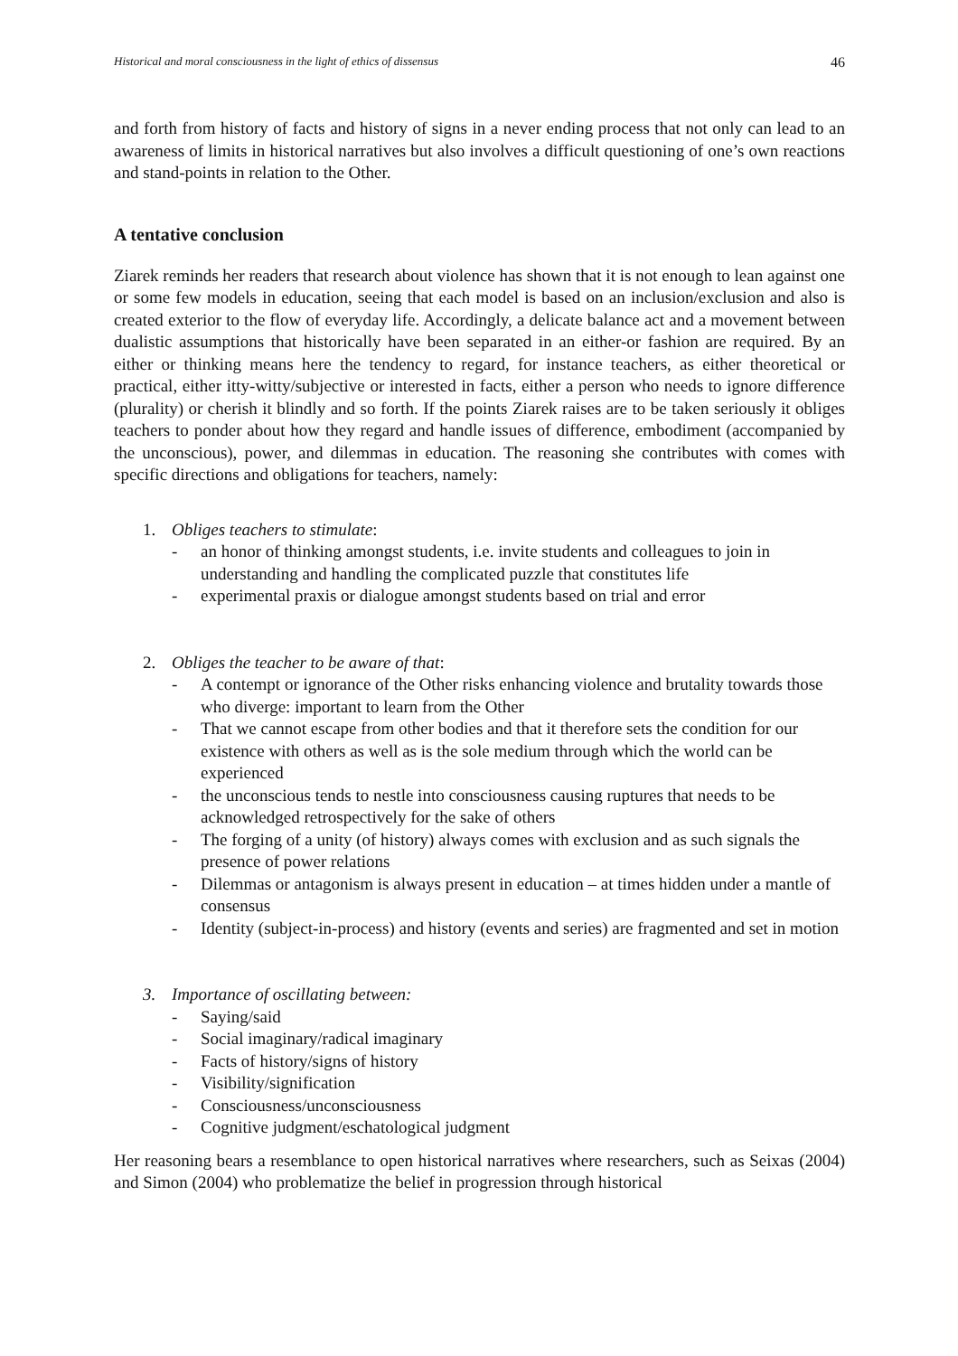Historical and moral consciousness in the light of ethics of dissensus 46
and forth from history of facts and history of signs in a never ending process that not only can lead to an awareness of limits in historical narratives but also involves a difficult questioning of one’s own reactions and stand-points in relation to the Other.
A tentative conclusion
Ziarek reminds her readers that research about violence has shown that it is not enough to lean against one or some few models in education, seeing that each model is based on an inclusion/exclusion and also is created exterior to the flow of everyday life. Accordingly, a delicate balance act and a movement between dualistic assumptions that historically have been separated in an either-or fashion are required. By an either or thinking means here the tendency to regard, for instance teachers, as either theoretical or practical, either itty-witty/subjective or interested in facts, either a person who needs to ignore difference (plurality) or cherish it blindly and so forth. If the points Ziarek raises are to be taken seriously it obliges teachers to ponder about how they regard and handle issues of difference, embodiment (accompanied by the unconscious), power, and dilemmas in education. The reasoning she contributes with comes with specific directions and obligations for teachers, namely:
1. Obliges teachers to stimulate:
- an honor of thinking amongst students, i.e. invite students and colleagues to join in understanding and handling the complicated puzzle that constitutes life
- experimental praxis or dialogue amongst students based on trial and error
2. Obliges the teacher to be aware of that:
- A contempt or ignorance of the Other risks enhancing violence and brutality towards those who diverge: important to learn from the Other
- That we cannot escape from other bodies and that it therefore sets the condition for our existence with others as well as is the sole medium through which the world can be experienced
- the unconscious tends to nestle into consciousness causing ruptures that needs to be acknowledged retrospectively for the sake of others
- The forging of a unity (of history) always comes with exclusion and as such signals the presence of power relations
- Dilemmas or antagonism is always present in education – at times hidden under a mantle of consensus
- Identity (subject-in-process) and history (events and series) are fragmented and set in motion
3. Importance of oscillating between:
- Saying/said
- Social imaginary/radical imaginary
- Facts of history/signs of history
- Visibility/signification
- Consciousness/unconsciousness
- Cognitive judgment/eschatological judgment
Her reasoning bears a resemblance to open historical narratives where researchers, such as Seixas (2004) and Simon (2004) who problematize the belief in progression through historical